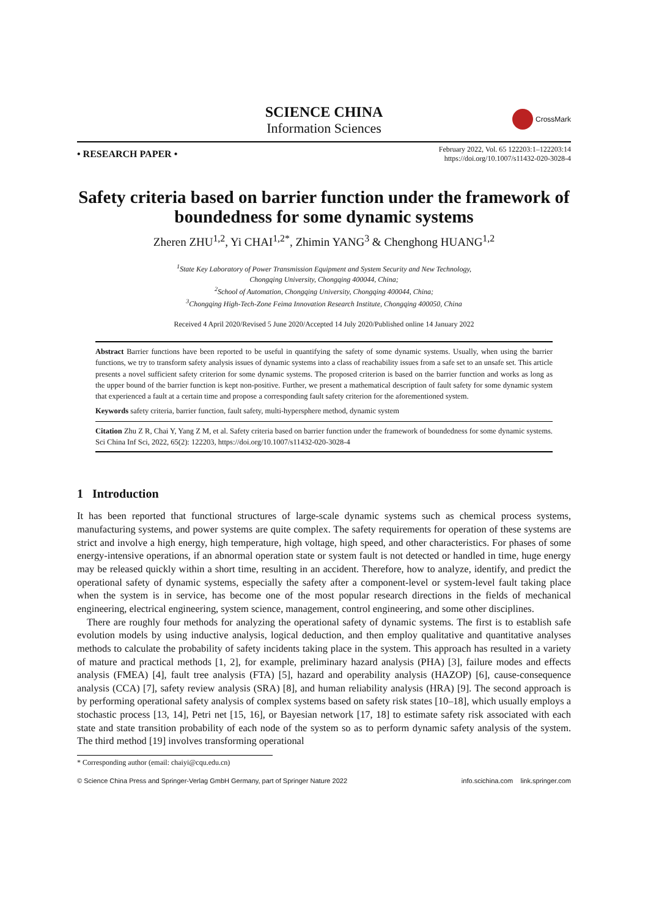SCIENCE CHINA
Information Sciences
CrossMark
• RESEARCH PAPER •
February 2022, Vol. 65 122203:1–122203:14
https://doi.org/10.1007/s11432-020-3028-4
Safety criteria based on barrier function under the framework of boundedness for some dynamic systems
Zheren ZHU<sup>1,2</sup>, Yi CHAI<sup>1,2*</sup>, Zhimin YANG<sup>3</sup> & Chenghong HUANG<sup>1,2</sup>
<sup>1</sup> State Key Laboratory of Power Transmission Equipment and System Security and New Technology,
Chongqing University, Chongqing 400044, China;
<sup>2</sup> School of Automation, Chongqing University, Chongqing 400044, China;
<sup>3</sup> Chongqing High-Tech-Zone Feima Innovation Research Institute, Chongqing 400050, China
Received 4 April 2020/Revised 5 June 2020/Accepted 14 July 2020/Published online 14 January 2022
Abstract Barrier functions have been reported to be useful in quantifying the safety of some dynamic systems. Usually, when using the barrier functions, we try to transform safety analysis issues of dynamic systems into a class of reachability issues from a safe set to an unsafe set. This article presents a novel sufficient safety criterion for some dynamic systems. The proposed criterion is based on the barrier function and works as long as the upper bound of the barrier function is kept non-positive. Further, we present a mathematical description of fault safety for some dynamic system that experienced a fault at a certain time and propose a corresponding fault safety criterion for the aforementioned system.
Keywords safety criteria, barrier function, fault safety, multi-hypersphere method, dynamic system
Citation Zhu Z R, Chai Y, Yang Z M, et al. Safety criteria based on barrier function under the framework of boundedness for some dynamic systems. Sci China Inf Sci, 2022, 65(2): 122203, https://doi.org/10.1007/s11432-020-3028-4
1 Introduction
It has been reported that functional structures of large-scale dynamic systems such as chemical process systems, manufacturing systems, and power systems are quite complex. The safety requirements for operation of these systems are strict and involve a high energy, high temperature, high voltage, high speed, and other characteristics. For phases of some energy-intensive operations, if an abnormal operation state or system fault is not detected or handled in time, huge energy may be released quickly within a short time, resulting in an accident. Therefore, how to analyze, identify, and predict the operational safety of dynamic systems, especially the safety after a component-level or system-level fault taking place when the system is in service, has become one of the most popular research directions in the fields of mechanical engineering, electrical engineering, system science, management, control engineering, and some other disciplines.
There are roughly four methods for analyzing the operational safety of dynamic systems. The first is to establish safe evolution models by using inductive analysis, logical deduction, and then employ qualitative and quantitative analyses methods to calculate the probability of safety incidents taking place in the system. This approach has resulted in a variety of mature and practical methods [1, 2], for example, preliminary hazard analysis (PHA) [3], failure modes and effects analysis (FMEA) [4], fault tree analysis (FTA) [5], hazard and operability analysis (HAZOP) [6], cause-consequence analysis (CCA) [7], safety review analysis (SRA) [8], and human reliability analysis (HRA) [9]. The second approach is by performing operational safety analysis of complex systems based on safety risk states [10–18], which usually employs a stochastic process [13, 14], Petri net [15, 16], or Bayesian network [17, 18] to estimate safety risk associated with each state and state transition probability of each node of the system so as to perform dynamic safety analysis of the system. The third method [19] involves transforming operational
* Corresponding author (email: chaiyi@cqu.edu.cn)
© Science China Press and Springer-Verlag GmbH Germany, part of Springer Nature 2022 info.scichina.com link.springer.com